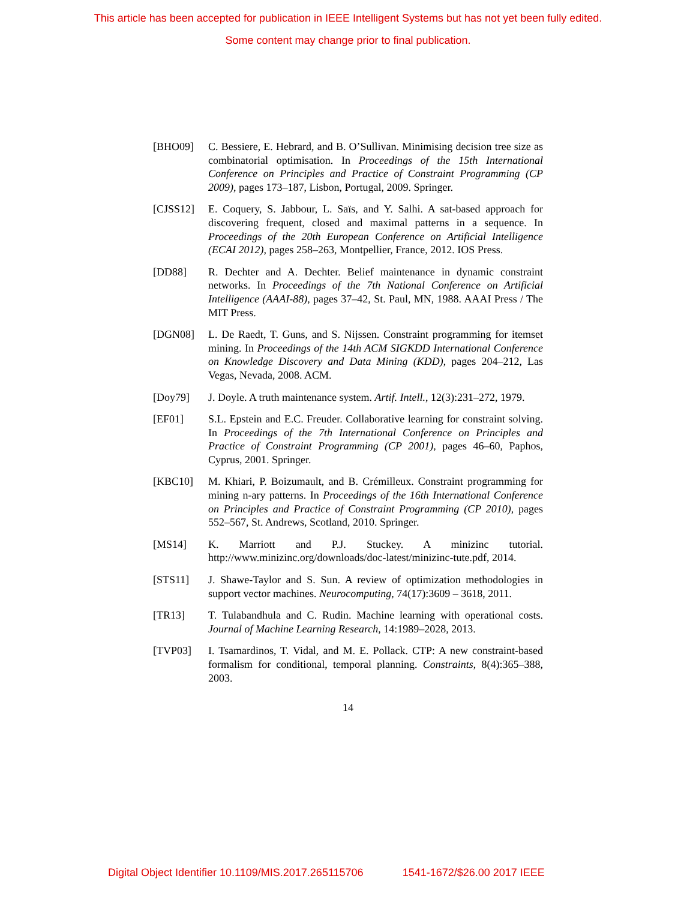This article has been accepted for publication in IEEE Intelligent Systems but has not yet been fully edited.
Some content may change prior to final publication.
[BHO09] C. Bessiere, E. Hebrard, and B. O’Sullivan. Minimising decision tree size as combinatorial optimisation. In Proceedings of the 15th International Conference on Principles and Practice of Constraint Programming (CP 2009), pages 173–187, Lisbon, Portugal, 2009. Springer.
[CJSS12] E. Coquery, S. Jabbour, L. Saïs, and Y. Salhi. A sat-based approach for discovering frequent, closed and maximal patterns in a sequence. In Proceedings of the 20th European Conference on Artificial Intelligence (ECAI 2012), pages 258–263, Montpellier, France, 2012. IOS Press.
[DD88] R. Dechter and A. Dechter. Belief maintenance in dynamic constraint networks. In Proceedings of the 7th National Conference on Artificial Intelligence (AAAI-88), pages 37–42, St. Paul, MN, 1988. AAAI Press / The MIT Press.
[DGN08] L. De Raedt, T. Guns, and S. Nijssen. Constraint programming for itemset mining. In Proceedings of the 14th ACM SIGKDD International Conference on Knowledge Discovery and Data Mining (KDD), pages 204–212, Las Vegas, Nevada, 2008. ACM.
[Doy79] J. Doyle. A truth maintenance system. Artif. Intell., 12(3):231–272, 1979.
[EF01] S.L. Epstein and E.C. Freuder. Collaborative learning for constraint solving. In Proceedings of the 7th International Conference on Principles and Practice of Constraint Programming (CP 2001), pages 46–60, Paphos, Cyprus, 2001. Springer.
[KBC10] M. Khiari, P. Boizumault, and B. Crémilleux. Constraint programming for mining n-ary patterns. In Proceedings of the 16th International Conference on Principles and Practice of Constraint Programming (CP 2010), pages 552–567, St. Andrews, Scotland, 2010. Springer.
[MS14] K. Marriott and P.J. Stuckey. A minizinc tutorial. http://www.minizinc.org/downloads/doc-latest/minizinc-tute.pdf, 2014.
[STS11] J. Shawe-Taylor and S. Sun. A review of optimization methodologies in support vector machines. Neurocomputing, 74(17):3609 – 3618, 2011.
[TR13] T. Tulabandhula and C. Rudin. Machine learning with operational costs. Journal of Machine Learning Research, 14:1989–2028, 2013.
[TVP03] I. Tsamardinos, T. Vidal, and M. E. Pollack. CTP: A new constraint-based formalism for conditional, temporal planning. Constraints, 8(4):365–388, 2003.
14
Digital Object Identifier 10.1109/MIS.2017.265115706 1541-1672/$26.00 2017 IEEE